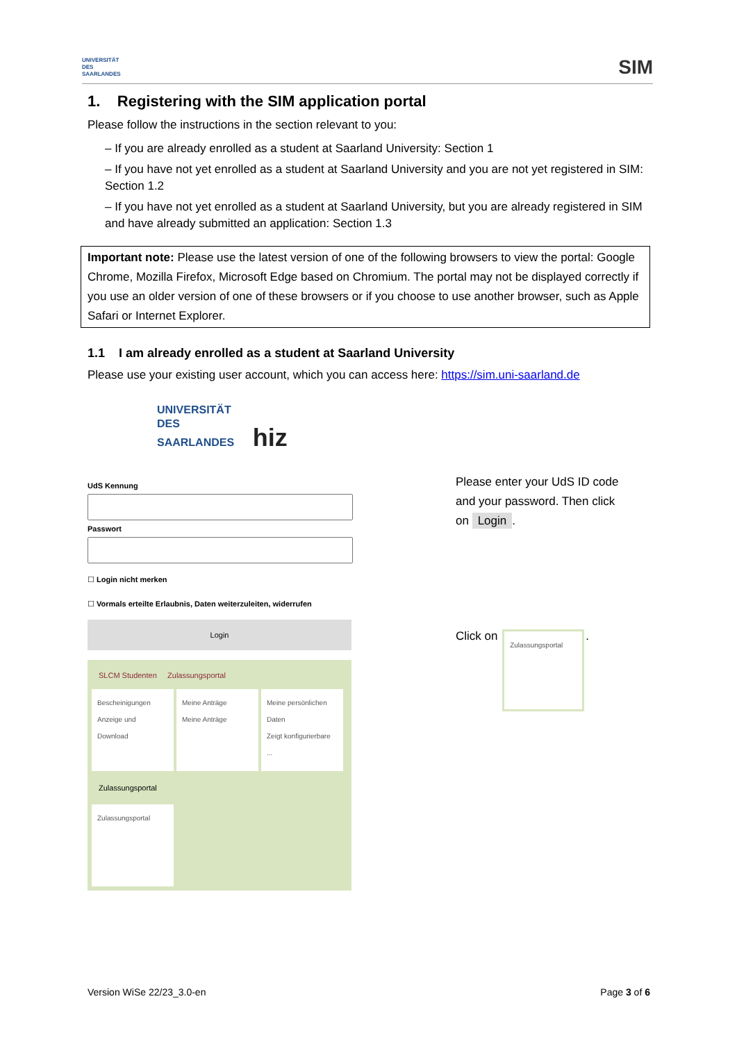UNIVERSITÄT
DES
SAARLANDES
SIM
1. Registering with the SIM application portal
Please follow the instructions in the section relevant to you:
– If you are already enrolled as a student at Saarland University: Section 1
– If you have not yet enrolled as a student at Saarland University and you are not yet registered in SIM: Section 1.2
– If you have not yet enrolled as a student at Saarland University, but you are already registered in SIM and have already submitted an application: Section 1.3
Important note: Please use the latest version of one of the following browsers to view the portal: Google Chrome, Mozilla Firefox, Microsoft Edge based on Chromium. The portal may not be displayed correctly if you use an older version of one of these browsers or if you choose to use another browser, such as Apple Safari or Internet Explorer.
1.1 I am already enrolled as a student at Saarland University
Please use your existing user account, which you can access here: https://sim.uni-saarland.de
UNIVERSITÄT
DES
SAARLANDES hiz
UdS KennungPasswort
☐ Login nicht merken
☐ Vormals erteilte Erlaubnis, Daten weiterzuleiten, widerrufen
Login
SLCM Studenten Zulassungsportal
Bescheinigungen
Anzeige und Download
Meine Anträge
Meine Anträge
Meine persönlichen Daten
Zeigt konfigurierbare ...
Zulassungsportal
Zulassungsportal
Please enter your UdS ID code and your password. Then click on Login.
Click on Zulassungsportal.
Version WiSe 22/23_3.0-en Page 3 of 6